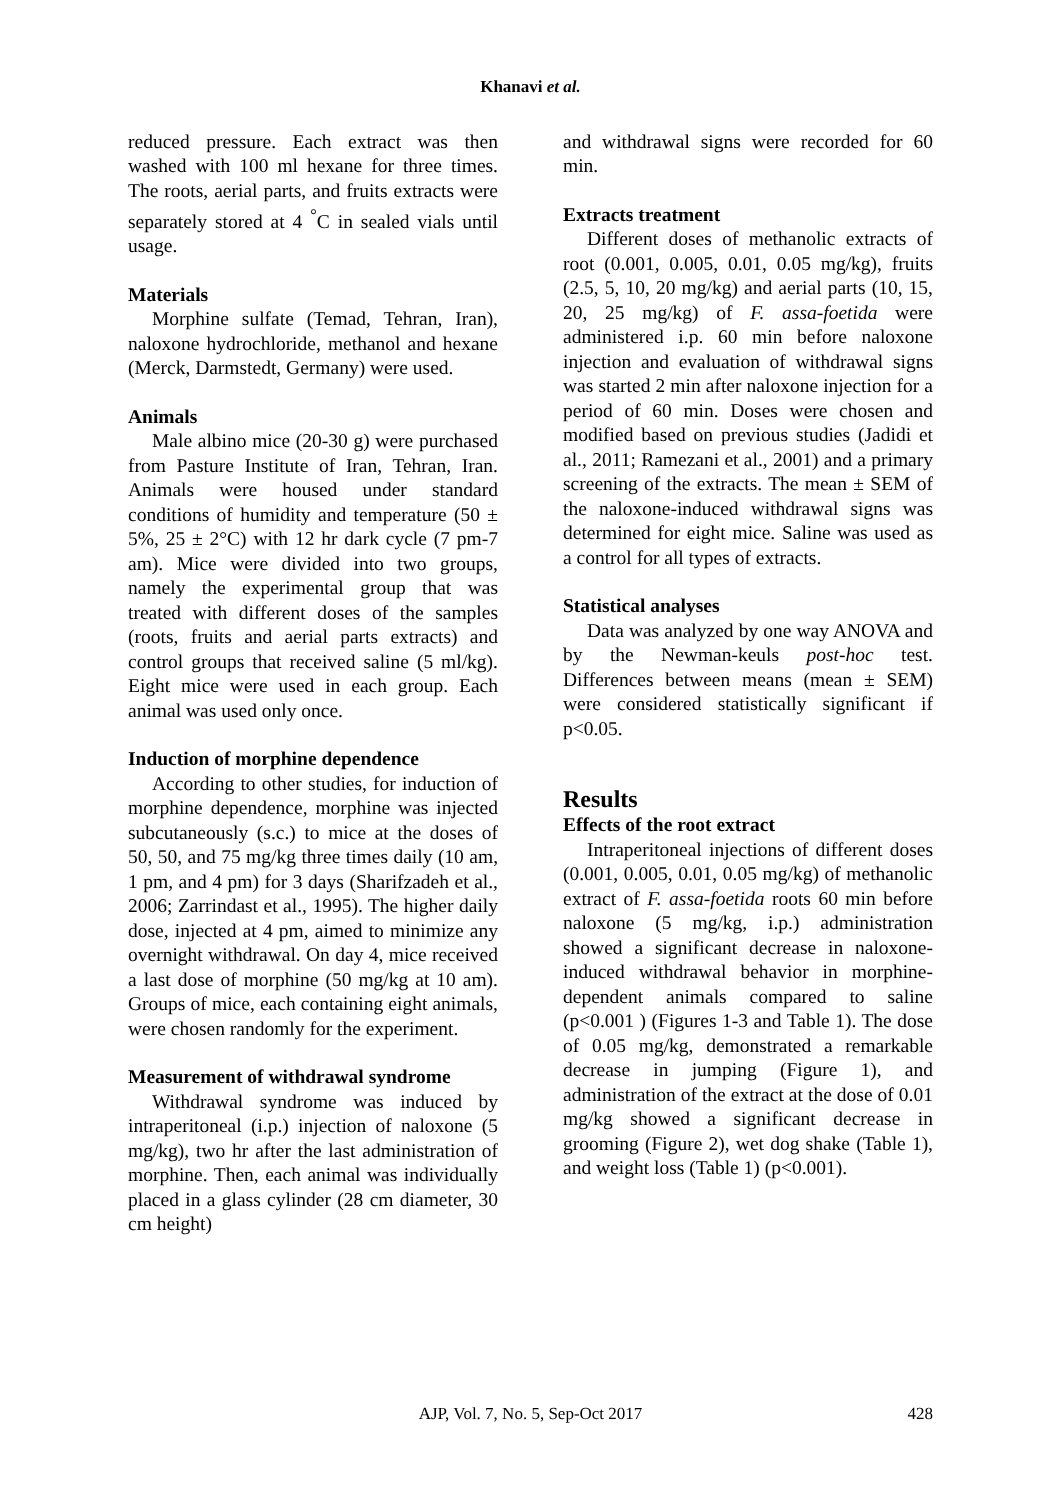Khanavi et al.
reduced pressure. Each extract was then washed with 100 ml hexane for three times. The roots, aerial parts, and fruits extracts were separately stored at 4 <sup>°</sup>C in sealed vials until usage.
Materials
Morphine sulfate (Temad, Tehran, Iran), naloxone hydrochloride, methanol and hexane (Merck, Darmstedt, Germany) were used.
Animals
Male albino mice (20-30 g) were purchased from Pasture Institute of Iran, Tehran, Iran. Animals were housed under standard conditions of humidity and temperature (50 ± 5%, 25 ± 2°C) with 12 hr dark cycle (7 pm-7 am). Mice were divided into two groups, namely the experimental group that was treated with different doses of the samples (roots, fruits and aerial parts extracts) and control groups that received saline (5 ml/kg). Eight mice were used in each group. Each animal was used only once.
Induction of morphine dependence
According to other studies, for induction of morphine dependence, morphine was injected subcutaneously (s.c.) to mice at the doses of 50, 50, and 75 mg/kg three times daily (10 am, 1 pm, and 4 pm) for 3 days (Sharifzadeh et al., 2006; Zarrindast et al., 1995). The higher daily dose, injected at 4 pm, aimed to minimize any overnight withdrawal. On day 4, mice received a last dose of morphine (50 mg/kg at 10 am). Groups of mice, each containing eight animals, were chosen randomly for the experiment.
Measurement of withdrawal syndrome
Withdrawal syndrome was induced by intraperitoneal (i.p.) injection of naloxone (5 mg/kg), two hr after the last administration of morphine. Then, each animal was individually placed in a glass cylinder (28 cm diameter, 30 cm height)
and withdrawal signs were recorded for 60 min.
Extracts treatment
Different doses of methanolic extracts of root (0.001, 0.005, 0.01, 0.05 mg/kg), fruits (2.5, 5, 10, 20 mg/kg) and aerial parts (10, 15, 20, 25 mg/kg) of F. assa-foetida were administered i.p. 60 min before naloxone injection and evaluation of withdrawal signs was started 2 min after naloxone injection for a period of 60 min. Doses were chosen and modified based on previous studies (Jadidi et al., 2011; Ramezani et al., 2001) and a primary screening of the extracts. The mean ± SEM of the naloxone-induced withdrawal signs was determined for eight mice. Saline was used as a control for all types of extracts.
Statistical analyses
Data was analyzed by one way ANOVA and by the Newman-keuls post-hoc test. Differences between means (mean ± SEM) were considered statistically significant if p<0.05.
Results
Effects of the root extract
Intraperitoneal injections of different doses (0.001, 0.005, 0.01, 0.05 mg/kg) of methanolic extract of F. assa-foetida roots 60 min before naloxone (5 mg/kg, i.p.) administration showed a significant decrease in naloxone-induced withdrawal behavior in morphine-dependent animals compared to saline (p<0.001 ) (Figures 1-3 and Table 1). The dose of 0.05 mg/kg, demonstrated a remarkable decrease in jumping (Figure 1), and administration of the extract at the dose of 0.01 mg/kg showed a significant decrease in grooming (Figure 2), wet dog shake (Table 1), and weight loss (Table 1) (p<0.001).
AJP, Vol. 7, No. 5, Sep-Oct 2017
428